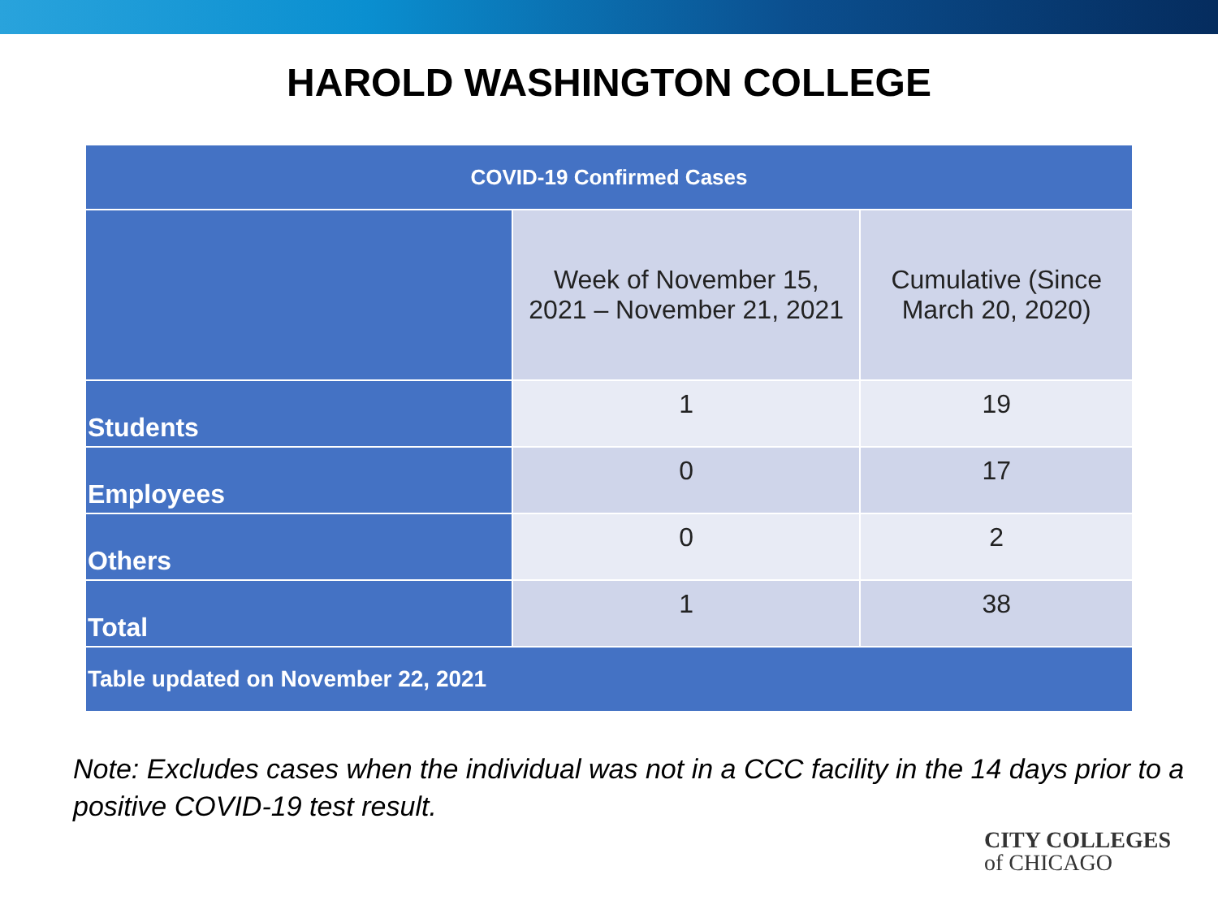HAROLD WASHINGTON COLLEGE
| COVID-19 Confirmed Cases | | |
| --- | --- | --- |
| | Week of November 15, 2021 – November 21, 2021 | Cumulative (Since March 20, 2020) |
| Students | 1 | 19 |
| Employees | 0 | 17 |
| Others | 0 | 2 |
| Total | 1 | 38 |
| Table updated on November 22, 2021 | | |
Note: Excludes cases when the individual was not in a CCC facility in the 14 days prior to a positive COVID-19 test result.
CITY COLLEGES
of CHICAGO